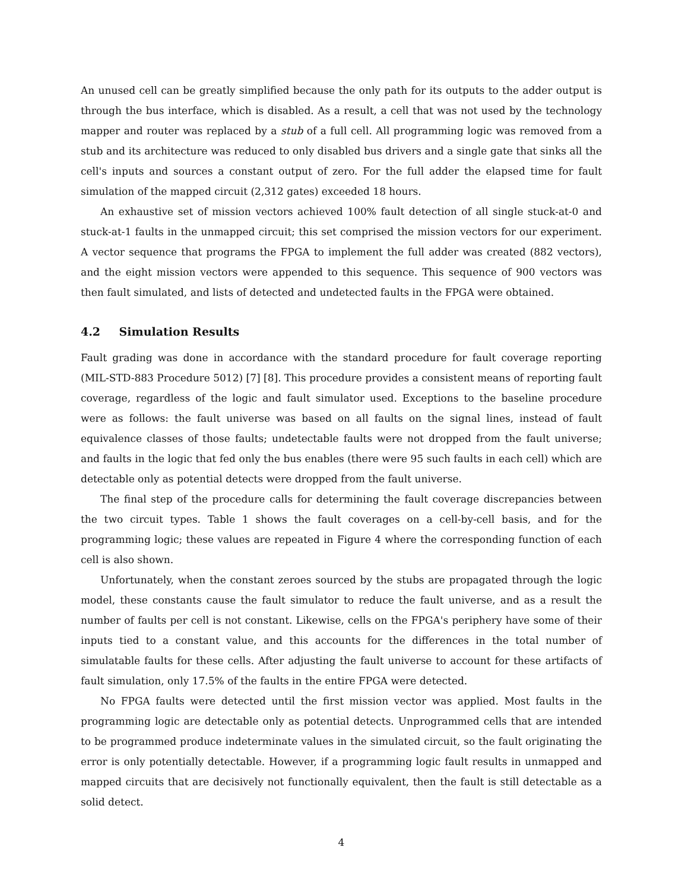An unused cell can be greatly simplified because the only path for its outputs to the adder output is through the bus interface, which is disabled. As a result, a cell that was not used by the technology mapper and router was replaced by a stub of a full cell. All programming logic was removed from a stub and its architecture was reduced to only disabled bus drivers and a single gate that sinks all the cell's inputs and sources a constant output of zero. For the full adder the elapsed time for fault simulation of the mapped circuit (2,312 gates) exceeded 18 hours.
An exhaustive set of mission vectors achieved 100% fault detection of all single stuck-at-0 and stuck-at-1 faults in the unmapped circuit; this set comprised the mission vectors for our experiment. A vector sequence that programs the FPGA to implement the full adder was created (882 vectors), and the eight mission vectors were appended to this sequence. This sequence of 900 vectors was then fault simulated, and lists of detected and undetected faults in the FPGA were obtained.
4.2 Simulation Results
Fault grading was done in accordance with the standard procedure for fault coverage reporting (MIL-STD-883 Procedure 5012) [7] [8]. This procedure provides a consistent means of reporting fault coverage, regardless of the logic and fault simulator used. Exceptions to the baseline procedure were as follows: the fault universe was based on all faults on the signal lines, instead of fault equivalence classes of those faults; undetectable faults were not dropped from the fault universe; and faults in the logic that fed only the bus enables (there were 95 such faults in each cell) which are detectable only as potential detects were dropped from the fault universe.
The final step of the procedure calls for determining the fault coverage discrepancies between the two circuit types. Table 1 shows the fault coverages on a cell-by-cell basis, and for the programming logic; these values are repeated in Figure 4 where the corresponding function of each cell is also shown.
Unfortunately, when the constant zeroes sourced by the stubs are propagated through the logic model, these constants cause the fault simulator to reduce the fault universe, and as a result the number of faults per cell is not constant. Likewise, cells on the FPGA's periphery have some of their inputs tied to a constant value, and this accounts for the differences in the total number of simulatable faults for these cells. After adjusting the fault universe to account for these artifacts of fault simulation, only 17.5% of the faults in the entire FPGA were detected.
No FPGA faults were detected until the first mission vector was applied. Most faults in the programming logic are detectable only as potential detects. Unprogrammed cells that are intended to be programmed produce indeterminate values in the simulated circuit, so the fault originating the error is only potentially detectable. However, if a programming logic fault results in unmapped and mapped circuits that are decisively not functionally equivalent, then the fault is still detectable as a solid detect.
4